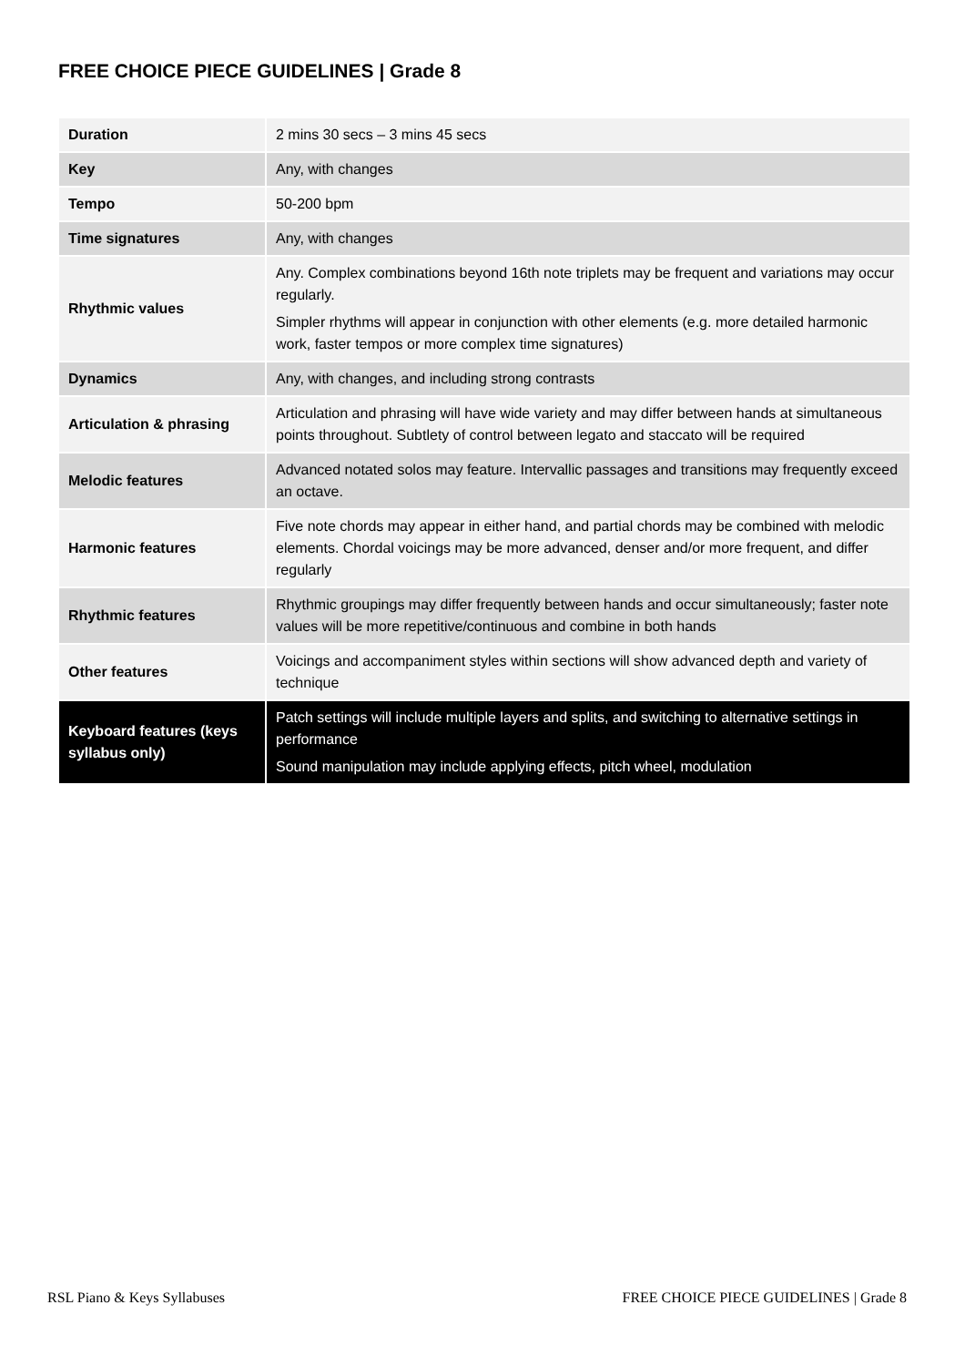FREE CHOICE PIECE GUIDELINES | Grade 8
| Duration | 2 mins 30 secs – 3 mins 45 secs |
| Key | Any, with changes |
| Tempo | 50-200 bpm |
| Time signatures | Any, with changes |
| Rhythmic values | Any. Complex combinations beyond 16th note triplets may be frequent and variations may occur regularly. Simpler rhythms will appear in conjunction with other elements (e.g. more detailed harmonic work, faster tempos or more complex time signatures) |
| Dynamics | Any, with changes, and including strong contrasts |
| Articulation & phrasing | Articulation and phrasing will have wide variety and may differ between hands at simultaneous points throughout. Subtlety of control between legato and staccato will be required |
| Melodic features | Advanced notated solos may feature. Intervallic passages and transitions may frequently exceed an octave. |
| Harmonic features | Five note chords may appear in either hand, and partial chords may be combined with melodic elements. Chordal voicings may be more advanced, denser and/or more frequent, and differ regularly |
| Rhythmic features | Rhythmic groupings may differ frequently between hands and occur simultaneously; faster note values will be more repetitive/continuous and combine in both hands |
| Other features | Voicings and accompaniment styles within sections will show advanced depth and variety of technique |
| Keyboard features (keys syllabus only) | Patch settings will include multiple layers and splits, and switching to alternative settings in performance Sound manipulation may include applying effects, pitch wheel, modulation |
RSL Piano & Keys Syllabuses FREE CHOICE PIECE GUIDELINES | Grade 8